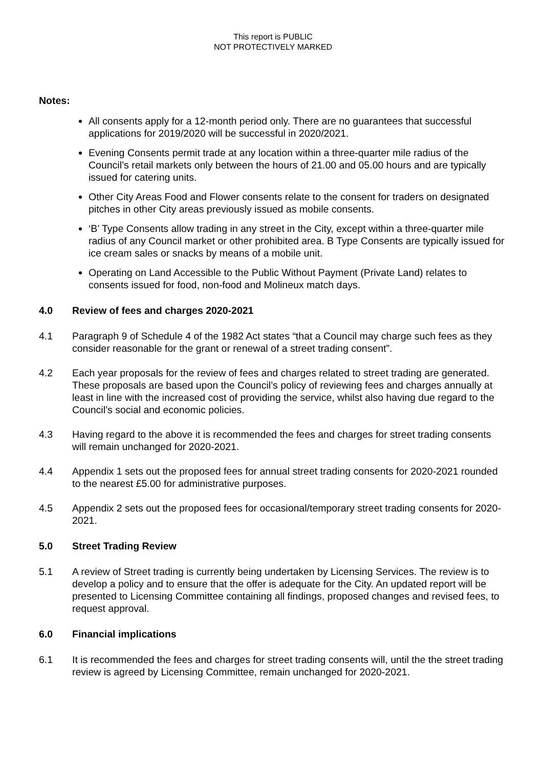This report is PUBLIC
NOT PROTECTIVELY MARKED
Notes:
All consents apply for a 12-month period only. There are no guarantees that successful applications for 2019/2020 will be successful in 2020/2021.
Evening Consents permit trade at any location within a three-quarter mile radius of the Council’s retail markets only between the hours of 21.00 and 05.00 hours and are typically issued for catering units.
Other City Areas Food and Flower consents relate to the consent for traders on designated pitches in other City areas previously issued as mobile consents.
‘B’ Type Consents allow trading in any street in the City, except within a three-quarter mile radius of any Council market or other prohibited area. B Type Consents are typically issued for ice cream sales or snacks by means of a mobile unit.
Operating on Land Accessible to the Public Without Payment (Private Land) relates to consents issued for food, non-food and Molineux match days.
4.0 Review of fees and charges 2020-2021
4.1 Paragraph 9 of Schedule 4 of the 1982 Act states “that a Council may charge such fees as they consider reasonable for the grant or renewal of a street trading consent”.
4.2 Each year proposals for the review of fees and charges related to street trading are generated. These proposals are based upon the Council’s policy of reviewing fees and charges annually at least in line with the increased cost of providing the service, whilst also having due regard to the Council’s social and economic policies.
4.3 Having regard to the above it is recommended the fees and charges for street trading consents will remain unchanged for 2020-2021.
4.4 Appendix 1 sets out the proposed fees for annual street trading consents for 2020-2021 rounded to the nearest £5.00 for administrative purposes.
4.5 Appendix 2 sets out the proposed fees for occasional/temporary street trading consents for 2020-2021.
5.0 Street Trading Review
5.1 A review of Street trading is currently being undertaken by Licensing Services. The review is to develop a policy and to ensure that the offer is adequate for the City. An updated report will be presented to Licensing Committee containing all findings, proposed changes and revised fees, to request approval.
6.0 Financial implications
6.1 It is recommended the fees and charges for street trading consents will, until the the street trading review is agreed by Licensing Committee, remain unchanged for 2020-2021.